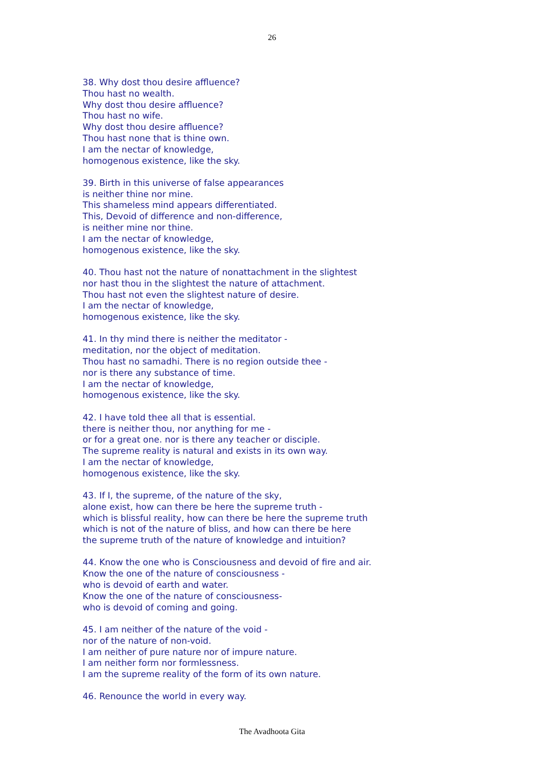26
38. Why dost thou desire affluence?
Thou hast no wealth.
Why dost thou desire affluence?
Thou hast no wife.
Why dost thou desire affluence?
Thou hast none that is thine own.
I am the nectar of knowledge,
homogenous existence, like the sky.
39. Birth in this universe of false appearances
is neither thine nor mine.
This shameless mind appears differentiated.
This, Devoid of difference and non-difference,
is neither mine nor thine.
I am the nectar of knowledge,
homogenous existence, like the sky.
40. Thou hast not the nature of nonattachment in the slightest
nor hast thou in the slightest the nature of attachment.
Thou hast not even the slightest nature of desire.
I am the nectar of knowledge,
homogenous existence, like the sky.
41. In thy mind there is neither the meditator -
meditation, nor the object of meditation.
Thou hast no samadhi. There is no region outside thee -
nor is there any substance of time.
I am the nectar of knowledge,
homogenous existence, like the sky.
42. I have told thee all that is essential.
there is neither thou, nor anything for me -
or for a great one. nor is there any teacher or disciple.
The supreme reality is natural and exists in its own way.
I am the nectar of knowledge,
homogenous existence, like the sky.
43. If I, the supreme, of the nature of the sky,
alone exist, how can there be here the supreme truth -
which is blissful reality, how can there be here the supreme truth
which is not of the nature of bliss, and how can there be here
the supreme truth of the nature of knowledge and intuition?
44. Know the one who is Consciousness and devoid of fire and air.
Know the one of the nature of consciousness -
who is devoid of earth and water.
Know the one of the nature of consciousness-
who is devoid of coming and going.
45. I am neither of the nature of the void -
nor of the nature of non-void.
I am neither of pure nature nor of impure nature.
I am neither form nor formlessness.
I am the supreme reality of the form of its own nature.
46. Renounce the world in every way.
The Avadhoota Gita